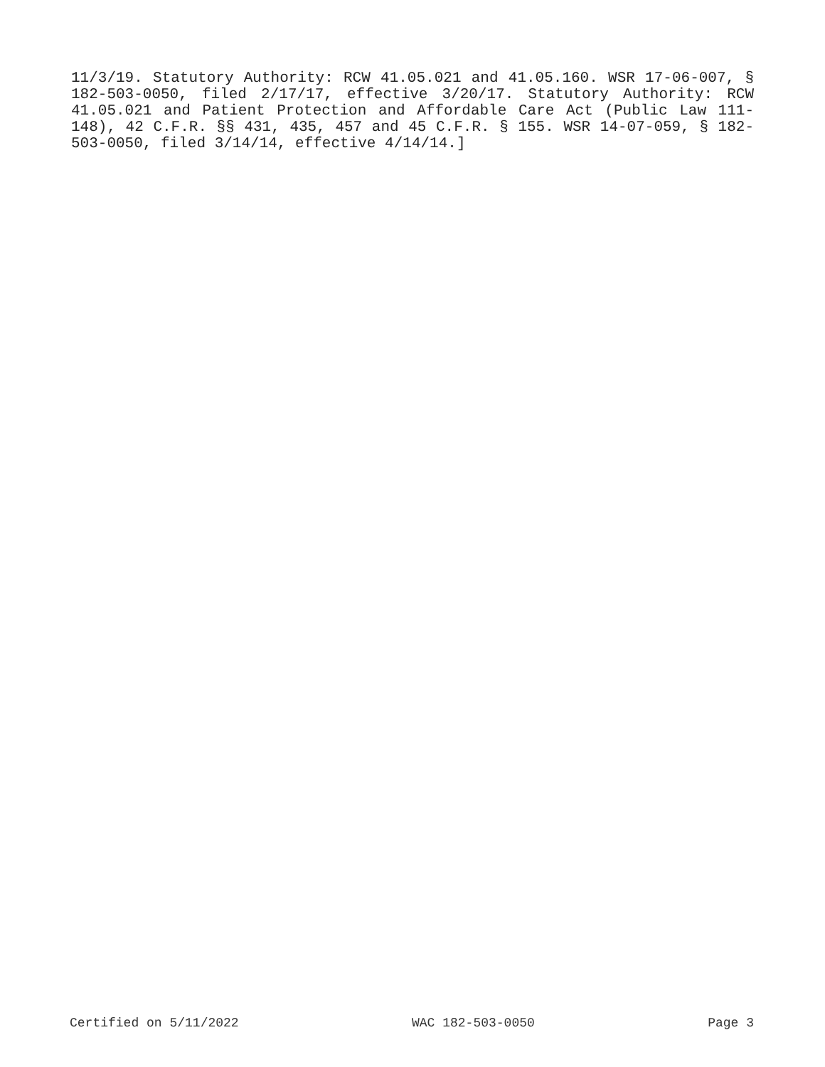11/3/19. Statutory Authority: RCW 41.05.021 and 41.05.160. WSR 17-06-007, § 182-503-0050, filed 2/17/17, effective 3/20/17. Statutory Authority: RCW 41.05.021 and Patient Protection and Affordable Care Act (Public Law 111-148), 42 C.F.R. §§ 431, 435, 457 and 45 C.F.R. § 155. WSR 14-07-059, § 182-503-0050, filed 3/14/14, effective 4/14/14.]
Certified on 5/11/2022 WAC 182-503-0050 Page 3